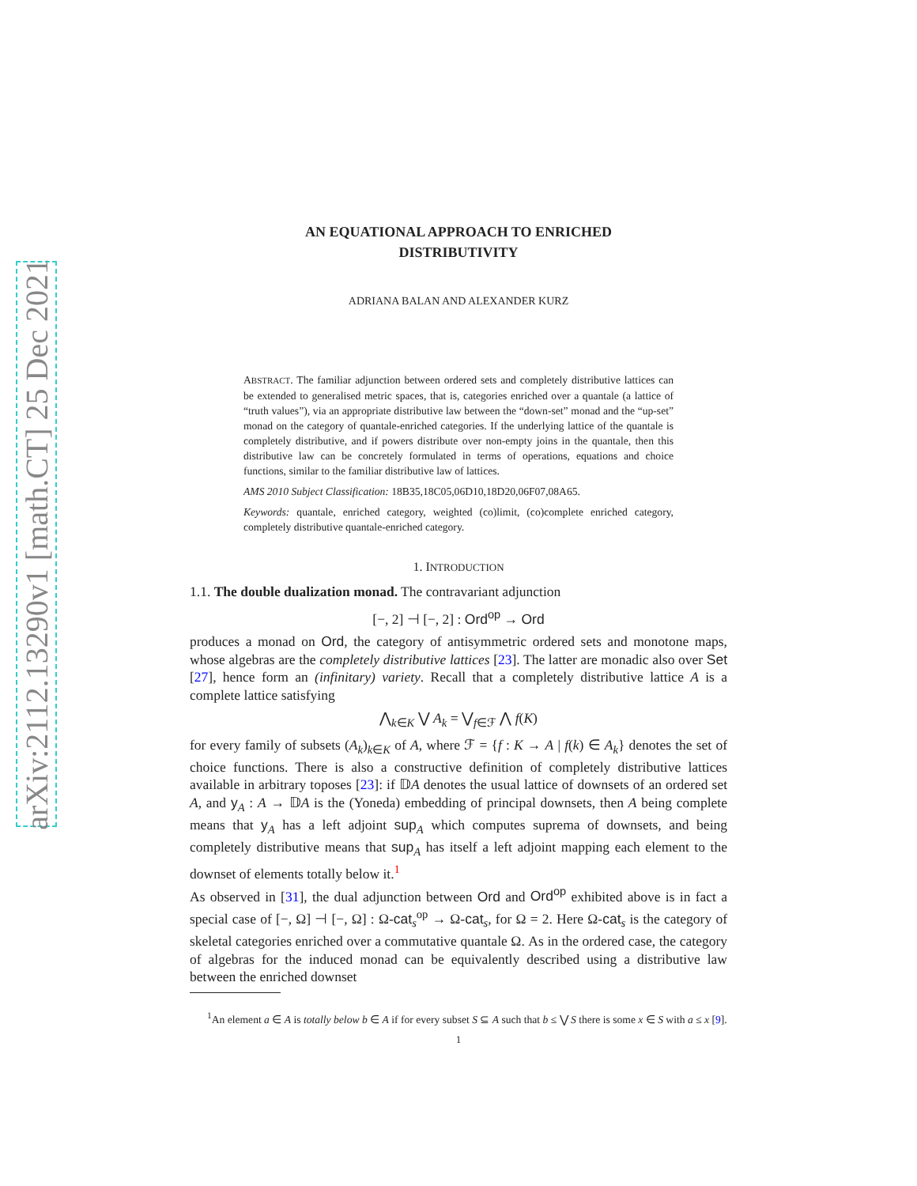arXiv:2112.13290v1 [math.CT] 25 Dec 2021
AN EQUATIONAL APPROACH TO ENRICHED
DISTRIBUTIVITY
ADRIANA BALAN AND ALEXANDER KURZ
ABSTRACT. The familiar adjunction between ordered sets and completely distributive lattices can be extended to generalised metric spaces, that is, categories enriched over a quantale (a lattice of “truth values”), via an appropriate distributive law between the “down-set” monad and the “up-set” monad on the category of quantale-enriched categories. If the underlying lattice of the quantale is completely distributive, and if powers distribute over non-empty joins in the quantale, then this distributive law can be concretely formulated in terms of operations, equations and choice functions, similar to the familiar distributive law of lattices.
AMS 2010 Subject Classification: 18B35,18C05,06D10,18D20,06F07,08A65.
Keywords: quantale, enriched category, weighted (co)limit, (co)complete enriched category, completely distributive quantale-enriched category.
1. INTRODUCTION
1.1. The double dualization monad. The contravariant adjunction
[−, 2] ⊣ [−, 2] : Ord<sup>op</sup> → Ord
produces a monad on Ord, the category of antisymmetric ordered sets and monotone maps, whose algebras are the completely distributive lattices [23]. The latter are monadic also over Set [27], hence form an (infinitary) variety. Recall that a completely distributive lattice A is a complete lattice satisfying
⋀<sub>k∈K</sub> ⋁ A<sub>k</sub> = ⋁<sub>f∈ℱ</sub> ⋀ f(K)
for every family of subsets (A<sub>k</sub>)<sub>k∈K</sub> of A, where ℱ = {f : K → A | f(k) ∈ A<sub>k</sub>} denotes the set of choice functions. There is also a constructive definition of completely distributive lattices available in arbitrary toposes [23]: if 𝔻A denotes the usual lattice of downsets of an ordered set A, and y<sub>A</sub> : A → 𝔻A is the (Yoneda) embedding of principal downsets, then A being complete means that y<sub>A</sub> has a left adjoint sup<sub>A</sub> which computes suprema of downsets, and being completely distributive means that sup<sub>A</sub> has itself a left adjoint mapping each element to the downset of elements totally below it.<sup>1</sup>
As observed in [31], the dual adjunction between Ord and Ord<sup>op</sup> exhibited above is in fact a special case of [−, Ω] ⊣ [−, Ω] : Ω-cat<sub>s</sub><sup>op</sup> → Ω-cat<sub>s</sub>, for Ω = 2. Here Ω-cat<sub>s</sub> is the category of skeletal categories enriched over a commutative quantale Ω. As in the ordered case, the category of algebras for the induced monad can be equivalently described using a distributive law between the enriched downset
<sup>1</sup> An element a ∈ A is totally below b ∈ A if for every subset S ⊆ A such that b ≤ ⋁ S there is some x ∈ S with a ≤ x [9].
1